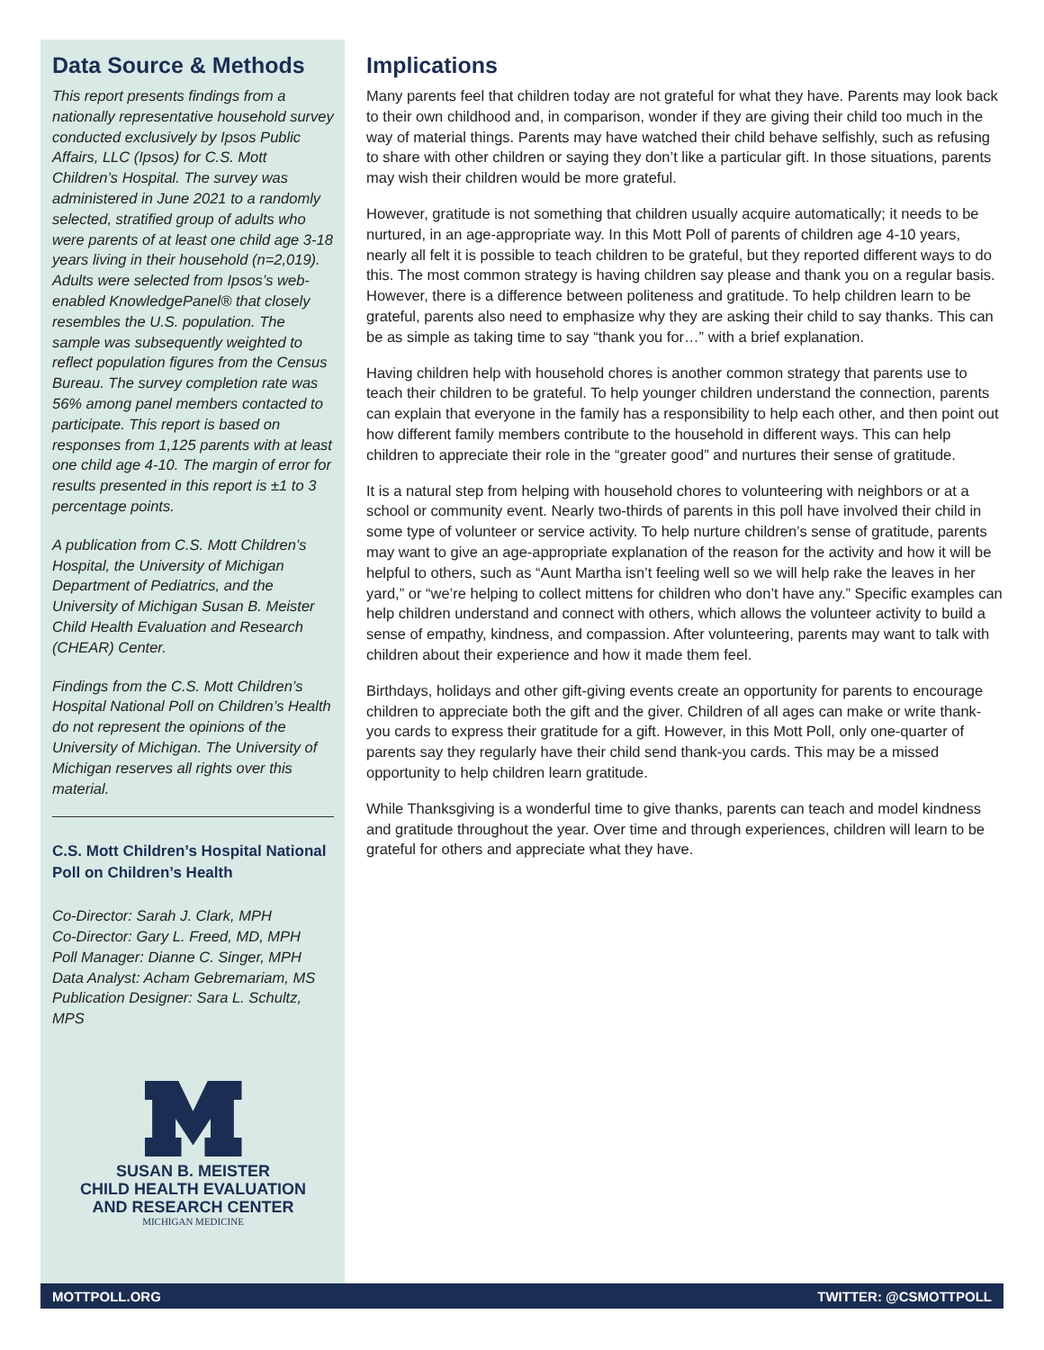Data Source & Methods
This report presents findings from a nationally representative household survey conducted exclusively by Ipsos Public Affairs, LLC (Ipsos) for C.S. Mott Children’s Hospital. The survey was administered in June 2021 to a randomly selected, stratified group of adults who were parents of at least one child age 3-18 years living in their household (n=2,019). Adults were selected from Ipsos’s web-enabled KnowledgePanel® that closely resembles the U.S. population. The sample was subsequently weighted to reflect population figures from the Census Bureau. The survey completion rate was 56% among panel members contacted to participate. This report is based on responses from 1,125 parents with at least one child age 4-10. The margin of error for results presented in this report is ±1 to 3 percentage points.
A publication from C.S. Mott Children’s Hospital, the University of Michigan Department of Pediatrics, and the University of Michigan Susan B. Meister Child Health Evaluation and Research (CHEAR) Center.
Findings from the C.S. Mott Children’s Hospital National Poll on Children’s Health do not represent the opinions of the University of Michigan. The University of Michigan reserves all rights over this material.
C.S. Mott Children’s Hospital National Poll on Children’s Health
Co-Director: Sarah J. Clark, MPH
Co-Director: Gary L. Freed, MD, MPH
Poll Manager: Dianne C. Singer, MPH
Data Analyst: Acham Gebremariam, MS
Publication Designer: Sara L. Schultz, MPS
SUSAN B. MEISTER
CHILD HEALTH EVALUATION
AND RESEARCH CENTER
MICHIGAN MEDICINE
Implications
Many parents feel that children today are not grateful for what they have. Parents may look back to their own childhood and, in comparison, wonder if they are giving their child too much in the way of material things. Parents may have watched their child behave selfishly, such as refusing to share with other children or saying they don’t like a particular gift. In those situations, parents may wish their children would be more grateful.
However, gratitude is not something that children usually acquire automatically; it needs to be nurtured, in an age-appropriate way. In this Mott Poll of parents of children age 4-10 years, nearly all felt it is possible to teach children to be grateful, but they reported different ways to do this. The most common strategy is having children say please and thank you on a regular basis. However, there is a difference between politeness and gratitude. To help children learn to be grateful, parents also need to emphasize why they are asking their child to say thanks. This can be as simple as taking time to say “thank you for…” with a brief explanation.
Having children help with household chores is another common strategy that parents use to teach their children to be grateful. To help younger children understand the connection, parents can explain that everyone in the family has a responsibility to help each other, and then point out how different family members contribute to the household in different ways. This can help children to appreciate their role in the “greater good” and nurtures their sense of gratitude.
It is a natural step from helping with household chores to volunteering with neighbors or at a school or community event. Nearly two-thirds of parents in this poll have involved their child in some type of volunteer or service activity. To help nurture children’s sense of gratitude, parents may want to give an age-appropriate explanation of the reason for the activity and how it will be helpful to others, such as “Aunt Martha isn’t feeling well so we will help rake the leaves in her yard,” or “we’re helping to collect mittens for children who don’t have any.” Specific examples can help children understand and connect with others, which allows the volunteer activity to build a sense of empathy, kindness, and compassion. After volunteering, parents may want to talk with children about their experience and how it made them feel.
Birthdays, holidays and other gift-giving events create an opportunity for parents to encourage children to appreciate both the gift and the giver. Children of all ages can make or write thank-you cards to express their gratitude for a gift. However, in this Mott Poll, only one-quarter of parents say they regularly have their child send thank-you cards. This may be a missed opportunity to help children learn gratitude.
While Thanksgiving is a wonderful time to give thanks, parents can teach and model kindness and gratitude throughout the year. Over time and through experiences, children will learn to be grateful for others and appreciate what they have.
MOTTPOLL.ORG TWITTER: @CSMOTTPOLL